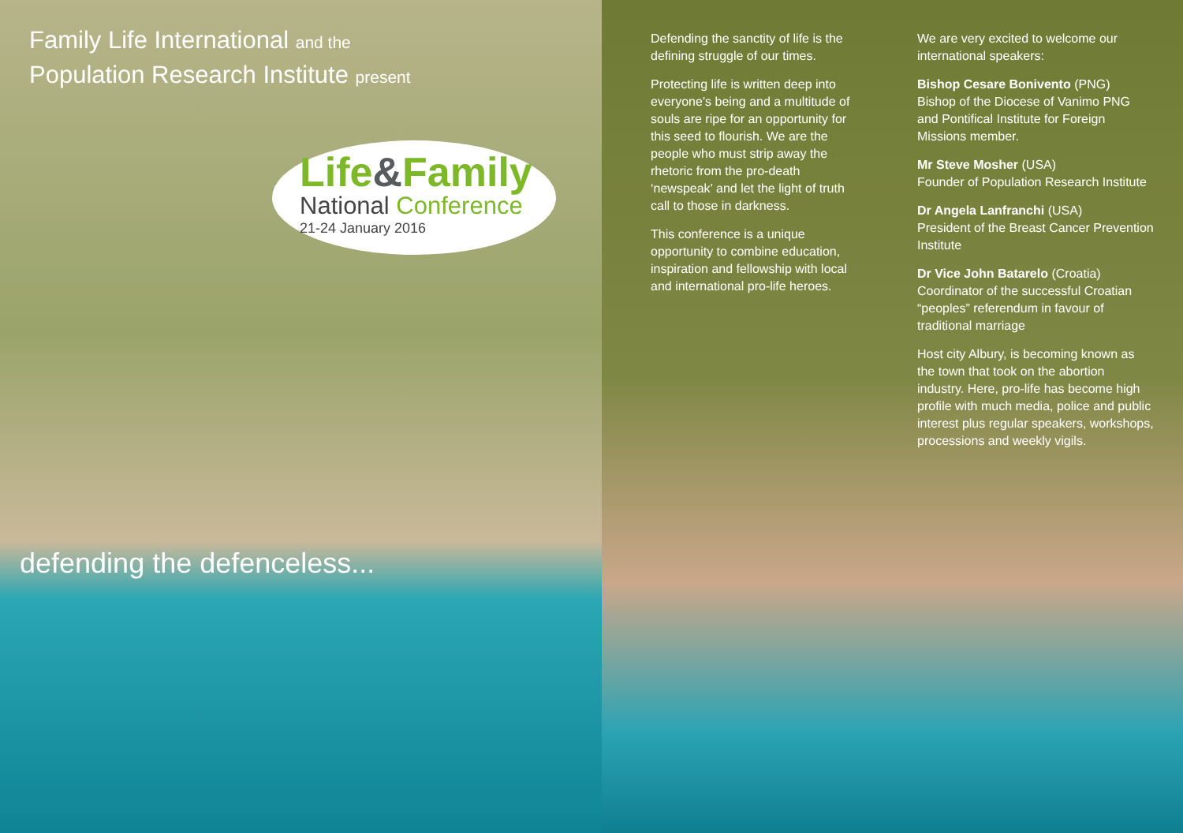Family Life International and the
Population Research Institute present
Life&Family
National Conference
21-24 January 2016
defending the defenceless...
Defending the sanctity of life is the defining struggle of our times.
Protecting life is written deep into everyone’s being and a multitude of souls are ripe for an opportunity for this seed to flourish. We are the people who must strip away the rhetoric from the pro-death ‘newspeak’ and let the light of truth call to those in darkness.
This conference is a unique opportunity to combine education, inspiration and fellowship with local and international pro-life heroes.
We are very excited to welcome our international speakers:
Bishop Cesare Bonivento (PNG)
Bishop of the Diocese of Vanimo PNG and Pontifical Institute for Foreign Missions member.
Mr Steve Mosher (USA)
Founder of Population Research Institute
Dr Angela Lanfranchi (USA)
President of the Breast Cancer Prevention Institute
Dr Vice John Batarelo (Croatia)
Coordinator of the successful Croatian “peoples” referendum in favour of traditional marriage
Host city Albury, is becoming known as the town that took on the abortion industry. Here, pro-life has become high profile with much media, police and public interest plus regular speakers, workshops, processions and weekly vigils.